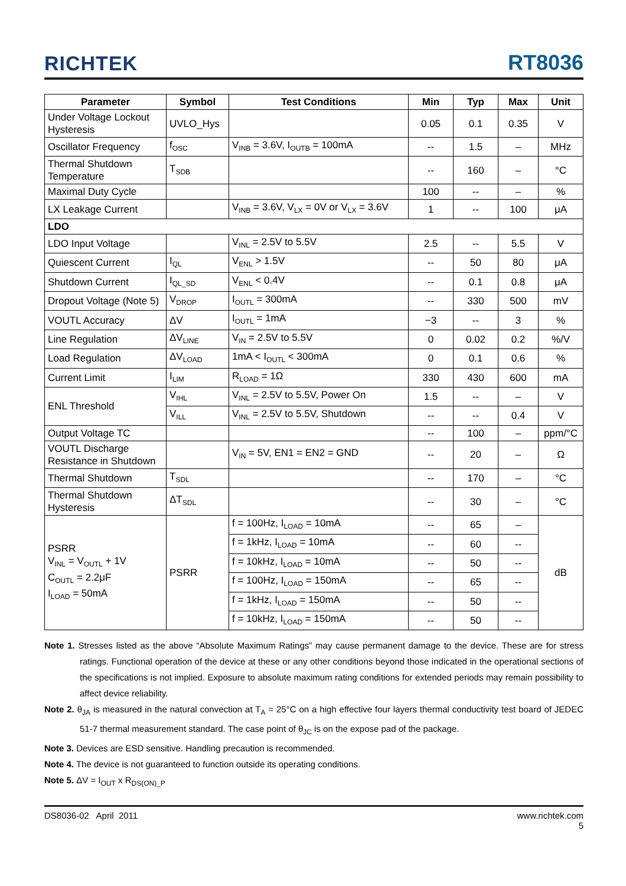RICHTEK RT8036
| Parameter | Symbol | Test Conditions | Min | Typ | Max | Unit |
| --- | --- | --- | --- | --- | --- | --- |
| Under Voltage Lockout Hysteresis | UVLO_Hys | | 0.05 | 0.1 | 0.35 | V |
| Oscillator Frequency | f<sub>OSC</sub> | V<sub>INB</sub> = 3.6V, I<sub>OUTB</sub> = 100mA | -- | 1.5 | – | MHz |
| Thermal Shutdown Temperature | T<sub>SDB</sub> | | -- | 160 | – | °C |
| Maximal Duty Cycle | | | 100 | -- | – | % |
| LX Leakage Current | | V<sub>INB</sub> = 3.6V, V<sub>LX</sub> = 0V or V<sub>LX</sub> = 3.6V | 1 | -- | 100 | μA |
| LDO | | | | | | |
| LDO Input Voltage | | V<sub>INL</sub> = 2.5V to 5.5V | 2.5 | -- | 5.5 | V |
| Quiescent Current | I<sub>QL</sub> | V<sub>ENL</sub> > 1.5V | -- | 50 | 80 | μA |
| Shutdown Current | I<sub>QL_SD</sub> | V<sub>ENL</sub> < 0.4V | -- | 0.1 | 0.8 | μA |
| Dropout Voltage (Note 5) | V<sub>DROP</sub> | I<sub>OUTL</sub> = 300mA | -- | 330 | 500 | mV |
| VOUTL Accuracy | ΔV | I<sub>OUTL</sub> = 1mA | −3 | -- | 3 | % |
| Line Regulation | ΔV<sub>LINE</sub> | V<sub>IN</sub> = 2.5V to 5.5V | 0 | 0.02 | 0.2 | %/V |
| Load Regulation | ΔV<sub>LOAD</sub> | 1mA < I<sub>OUTL</sub> < 300mA | 0 | 0.1 | 0.6 | % |
| Current Limit | I<sub>LIM</sub> | R<sub>LOAD</sub> = 1Ω | 330 | 430 | 600 | mA |
| ENL Threshold | V<sub>IHL</sub> | V<sub>INL</sub> = 2.5V to 5.5V, Power On | 1.5 | -- | – | V |
| | V<sub>ILL</sub> | V<sub>INL</sub> = 2.5V to 5.5V, Shutdown | -- | -- | 0.4 | V |
| Output Voltage TC | | | -- | 100 | – | ppm/°C |
| VOUTL Discharge Resistance in Shutdown | | V<sub>IN</sub> = 5V, EN1 = EN2 = GND | -- | 20 | – | Ω |
| Thermal Shutdown | T<sub>SDL</sub> | | -- | 170 | – | °C |
| Thermal Shutdown Hysteresis | ΔT<sub>SDL</sub> | | -- | 30 | – | °C |
| PSRR V<sub>INL</sub> = V<sub>OUTL</sub> + 1V C<sub>OUTL</sub> = 2.2μF I<sub>LOAD</sub> = 50mA | PSRR | f = 100Hz, I<sub>LOAD</sub> = 10mA | -- | 65 | – | dB |
| | | f = 1kHz, I<sub>LOAD</sub> = 10mA | -- | 60 | -- | |
| | | f = 10kHz, I<sub>LOAD</sub> = 10mA | -- | 50 | -- | |
| | | f = 100Hz, I<sub>LOAD</sub> = 150mA | -- | 65 | -- | |
| | | f = 1kHz, I<sub>LOAD</sub> = 150mA | -- | 50 | -- | |
| | | f = 10kHz, I<sub>LOAD</sub> = 150mA | -- | 50 | -- | |
Note 1. Stresses listed as the above “Absolute Maximum Ratings” may cause permanent damage to the device. These are for stress ratings. Functional operation of the device at these or any other conditions beyond those indicated in the operational sections of the specifications is not implied. Exposure to absolute maximum rating conditions for extended periods may remain possibility to affect device reliability.
Note 2. θ<sub>JA</sub> is measured in the natural convection at T<sub>A</sub> = 25°C on a high effective four layers thermal conductivity test board of JEDEC 51-7 thermal measurement standard. The case point of θ<sub>JC</sub> is on the expose pad of the package.
Note 3. Devices are ESD sensitive. Handling precaution is recommended.
Note 4. The device is not guaranteed to function outside its operating conditions.
Note 5. ΔV = I<sub>OUT</sub> x R<sub>DS(ON)_P</sub>
DS8036-02 April 2011 www.richtek.com
5